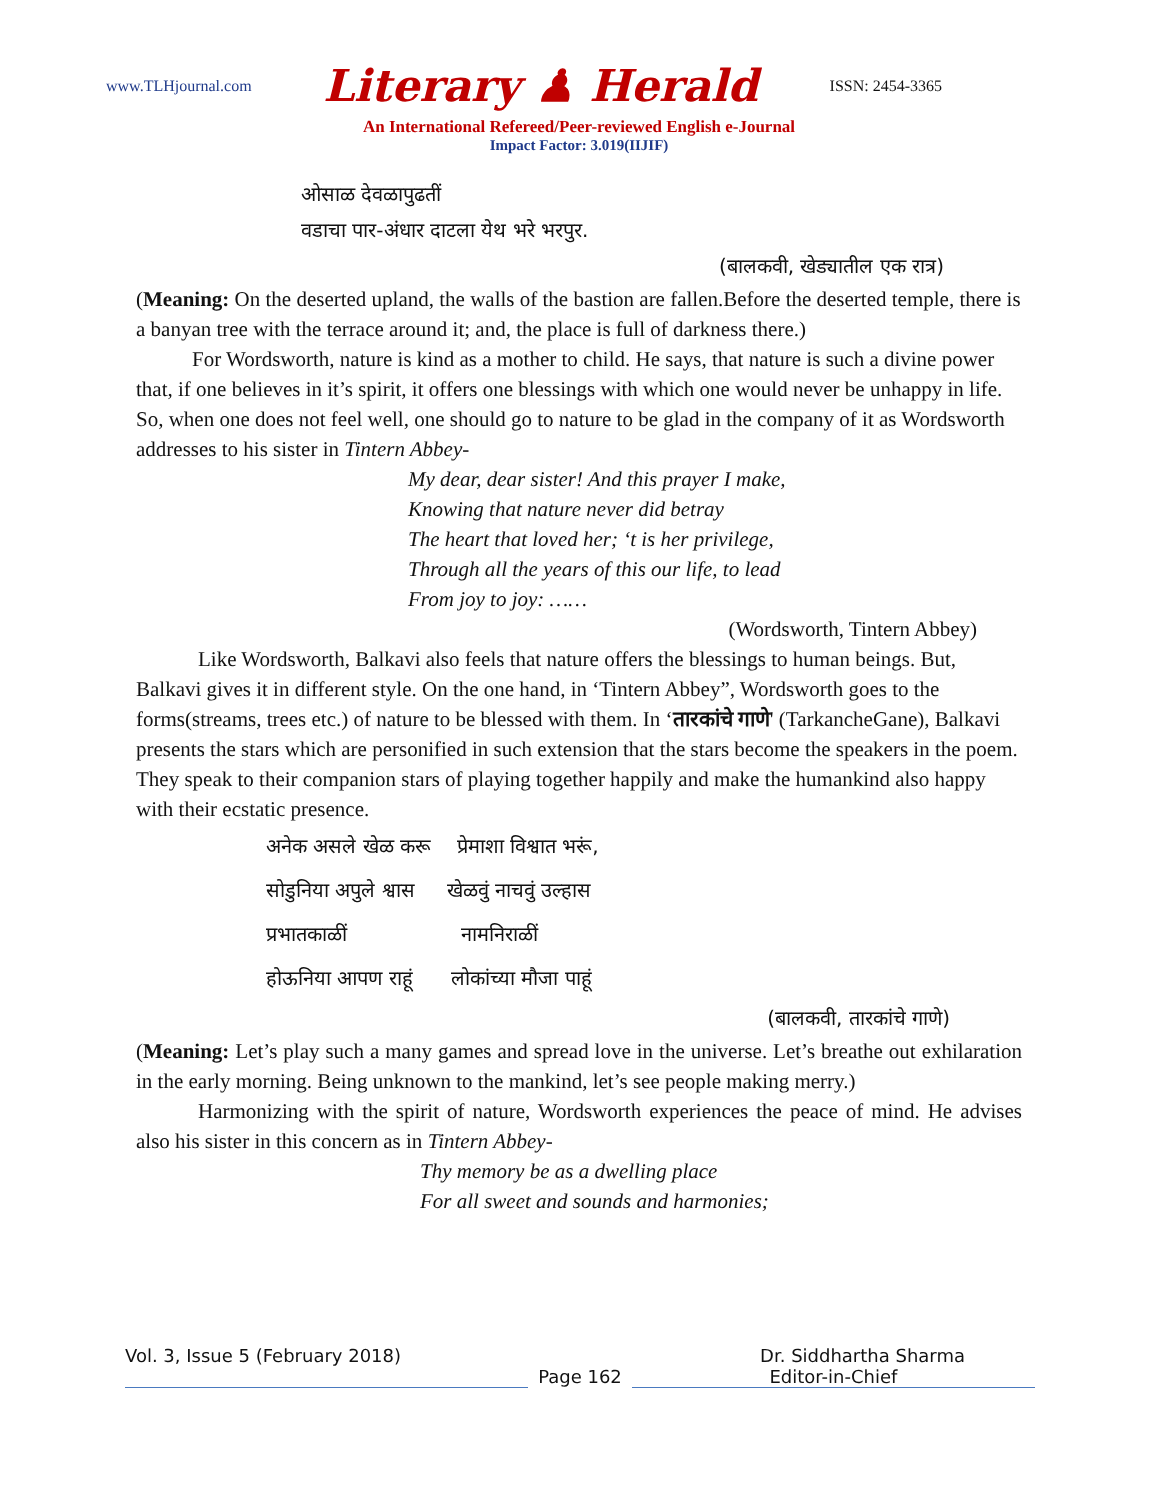www.TLHjournal.com Literary ♟ Herald ISSN: 2454-3365
An International Refereed/Peer-reviewed English e-Journal
Impact Factor: 3.019(IIJIF)
ओसाळ देवळापुढतीं
वडाचा पार-अंधार दाटला येथ भरे भरपुर.
(बालकवी, खेड्यातील एक रात्र)
(Meaning: On the deserted upland, the walls of the bastion are fallen.Before the deserted temple, there is a banyan tree with the terrace around it; and, the place is full of darkness there.)
For Wordsworth, nature is kind as a mother to child. He says, that nature is such a divine power that, if one believes in it’s spirit, it offers one blessings with which one would never be unhappy in life. So, when one does not feel well, one should go to nature to be glad in the company of it as Wordsworth addresses to his sister in Tintern Abbey-
My dear, dear sister! And this prayer I make,
Knowing that nature never did betray
The heart that loved her; ‘t is her privilege,
Through all the years of this our life, to lead
From joy to joy: ……
(Wordsworth, Tintern Abbey)
Like Wordsworth, Balkavi also feels that nature offers the blessings to human beings. But, Balkavi gives it in different style. On the one hand, in ‘Tintern Abbey”, Wordsworth goes to the forms(streams, trees etc.) of nature to be blessed with them. In ‘तारकांचे गाणे' (TarkancheGane), Balkavi presents the stars which are personified in such extension that the stars become the speakers in the poem. They speak to their companion stars of playing together happily and make the humankind also happy with their ecstatic presence.
अनेक असले खेळ करू प्रेमाशा विश्वात भरूं,
सोडुनिया अपुले श्वास खेळवुं नाचवुं उल्हास
प्रभातकाळीं नामनिराळीं
होऊनिया आपण राहूं लोकांच्या मौजा पाहूं
(बालकवी, तारकांचे गाणे)
(Meaning: Let’s play such a many games and spread love in the universe. Let’s breathe out exhilaration in the early morning. Being unknown to the mankind, let’s see people making merry.)
Harmonizing with the spirit of nature, Wordsworth experiences the peace of mind. He advises also his sister in this concern as in Tintern Abbey-
Thy memory be as a dwelling place
For all sweet and sounds and harmonies;
Vol. 3, Issue 5 (February 2018) Dr. Siddhartha Sharma
Page 162 Editor-in-Chief